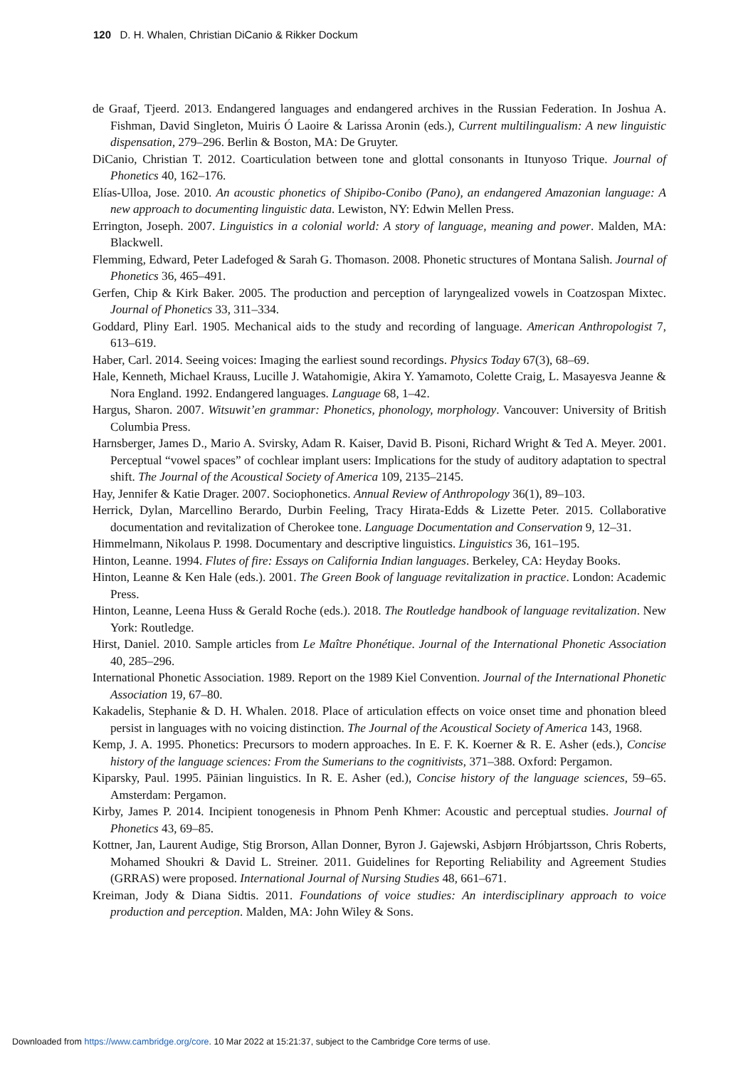120 D. H. Whalen, Christian DiCanio & Rikker Dockum
de Graaf, Tjeerd. 2013. Endangered languages and endangered archives in the Russian Federation. In Joshua A. Fishman, David Singleton, Muiris Ó Laoire & Larissa Aronin (eds.), Current multilingualism: A new linguistic dispensation, 279–296. Berlin & Boston, MA: De Gruyter.
DiCanio, Christian T. 2012. Coarticulation between tone and glottal consonants in Itunyoso Trique. Journal of Phonetics 40, 162–176.
Elías-Ulloa, Jose. 2010. An acoustic phonetics of Shipibo-Conibo (Pano), an endangered Amazonian language: A new approach to documenting linguistic data. Lewiston, NY: Edwin Mellen Press.
Errington, Joseph. 2007. Linguistics in a colonial world: A story of language, meaning and power. Malden, MA: Blackwell.
Flemming, Edward, Peter Ladefoged & Sarah G. Thomason. 2008. Phonetic structures of Montana Salish. Journal of Phonetics 36, 465–491.
Gerfen, Chip & Kirk Baker. 2005. The production and perception of laryngealized vowels in Coatzospan Mixtec. Journal of Phonetics 33, 311–334.
Goddard, Pliny Earl. 1905. Mechanical aids to the study and recording of language. American Anthropologist 7, 613–619.
Haber, Carl. 2014. Seeing voices: Imaging the earliest sound recordings. Physics Today 67(3), 68–69.
Hale, Kenneth, Michael Krauss, Lucille J. Watahomigie, Akira Y. Yamamoto, Colette Craig, L. Masayesva Jeanne & Nora England. 1992. Endangered languages. Language 68, 1–42.
Hargus, Sharon. 2007. Witsuwit’en grammar: Phonetics, phonology, morphology. Vancouver: University of British Columbia Press.
Harnsberger, James D., Mario A. Svirsky, Adam R. Kaiser, David B. Pisoni, Richard Wright & Ted A. Meyer. 2001. Perceptual “vowel spaces” of cochlear implant users: Implications for the study of auditory adaptation to spectral shift. The Journal of the Acoustical Society of America 109, 2135–2145.
Hay, Jennifer & Katie Drager. 2007. Sociophonetics. Annual Review of Anthropology 36(1), 89–103.
Herrick, Dylan, Marcellino Berardo, Durbin Feeling, Tracy Hirata-Edds & Lizette Peter. 2015. Collaborative documentation and revitalization of Cherokee tone. Language Documentation and Conservation 9, 12–31.
Himmelmann, Nikolaus P. 1998. Documentary and descriptive linguistics. Linguistics 36, 161–195.
Hinton, Leanne. 1994. Flutes of fire: Essays on California Indian languages. Berkeley, CA: Heyday Books.
Hinton, Leanne & Ken Hale (eds.). 2001. The Green Book of language revitalization in practice. London: Academic Press.
Hinton, Leanne, Leena Huss & Gerald Roche (eds.). 2018. The Routledge handbook of language revitalization. New York: Routledge.
Hirst, Daniel. 2010. Sample articles from Le Maître Phonétique. Journal of the International Phonetic Association 40, 285–296.
International Phonetic Association. 1989. Report on the 1989 Kiel Convention. Journal of the International Phonetic Association 19, 67–80.
Kakadelis, Stephanie & D. H. Whalen. 2018. Place of articulation effects on voice onset time and phonation bleed persist in languages with no voicing distinction. The Journal of the Acoustical Society of America 143, 1968.
Kemp, J. A. 1995. Phonetics: Precursors to modern approaches. In E. F. K. Koerner & R. E. Asher (eds.), Concise history of the language sciences: From the Sumerians to the cognitivists, 371–388. Oxford: Pergamon.
Kiparsky, Paul. 1995. Pāinian linguistics. In R. E. Asher (ed.), Concise history of the language sciences, 59–65. Amsterdam: Pergamon.
Kirby, James P. 2014. Incipient tonogenesis in Phnom Penh Khmer: Acoustic and perceptual studies. Journal of Phonetics 43, 69–85.
Kottner, Jan, Laurent Audige, Stig Brorson, Allan Donner, Byron J. Gajewski, Asbjørn Hróbjartsson, Chris Roberts, Mohamed Shoukri & David L. Streiner. 2011. Guidelines for Reporting Reliability and Agreement Studies (GRRAS) were proposed. International Journal of Nursing Studies 48, 661–671.
Kreiman, Jody & Diana Sidtis. 2011. Foundations of voice studies: An interdisciplinary approach to voice production and perception. Malden, MA: John Wiley & Sons.
Downloaded from https://www.cambridge.org/core. 10 Mar 2022 at 15:21:37, subject to the Cambridge Core terms of use.